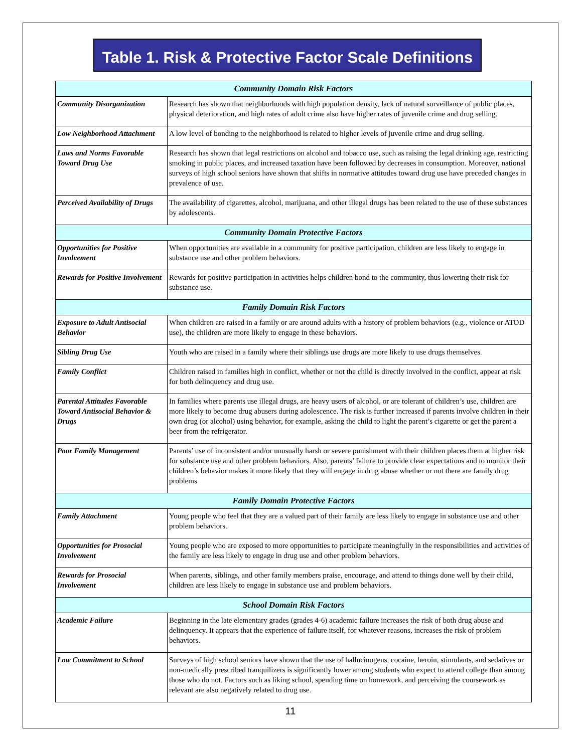Table 1. Risk & Protective Factor Scale Definitions
| Community Domain Risk Factors | |
| --- | --- |
| Community Disorganization | Research has shown that neighborhoods with high population density, lack of natural surveillance of public places, physical deterioration, and high rates of adult crime also have higher rates of juvenile crime and drug selling. |
| Low Neighborhood Attachment | A low level of bonding to the neighborhood is related to higher levels of juvenile crime and drug selling. |
| Laws and Norms Favorable Toward Drug Use | Research has shown that legal restrictions on alcohol and tobacco use, such as raising the legal drinking age, restricting smoking in public places, and increased taxation have been followed by decreases in consumption. Moreover, national surveys of high school seniors have shown that shifts in normative attitudes toward drug use have preceded changes in prevalence of use. |
| Perceived Availability of Drugs | The availability of cigarettes, alcohol, marijuana, and other illegal drugs has been related to the use of these substances by adolescents. |
| Community Domain Protective Factors | |
| Opportunities for Positive Involvement | When opportunities are available in a community for positive participation, children are less likely to engage in substance use and other problem behaviors. |
| Rewards for Positive Involvement | Rewards for positive participation in activities helps children bond to the community, thus lowering their risk for substance use. |
| Family Domain Risk Factors | |
| Exposure to Adult Antisocial Behavior | When children are raised in a family or are around adults with a history of problem behaviors (e.g., violence or ATOD use), the children are more likely to engage in these behaviors. |
| Sibling Drug Use | Youth who are raised in a family where their siblings use drugs are more likely to use drugs themselves. |
| Family Conflict | Children raised in families high in conflict, whether or not the child is directly involved in the conflict, appear at risk for both delinquency and drug use. |
| Parental Attitudes Favorable Toward Antisocial Behavior & Drugs | In families where parents use illegal drugs, are heavy users of alcohol, or are tolerant of children’s use, children are more likely to become drug abusers during adolescence. The risk is further increased if parents involve children in their own drug (or alcohol) using behavior, for example, asking the child to light the parent’s cigarette or get the parent a beer from the refrigerator. |
| Poor Family Management | Parents’ use of inconsistent and/or unusually harsh or severe punishment with their children places them at higher risk for substance use and other problem behaviors. Also, parents’ failure to provide clear expectations and to monitor their children’s behavior makes it more likely that they will engage in drug abuse whether or not there are family drug problems |
| Family Domain Protective Factors | |
| Family Attachment | Young people who feel that they are a valued part of their family are less likely to engage in substance use and other problem behaviors. |
| Opportunities for Prosocial Involvement | Young people who are exposed to more opportunities to participate meaningfully in the responsibilities and activities of the family are less likely to engage in drug use and other problem behaviors. |
| Rewards for Prosocial Involvement | When parents, siblings, and other family members praise, encourage, and attend to things done well by their child, children are less likely to engage in substance use and problem behaviors. |
| School Domain Risk Factors | |
| Academic Failure | Beginning in the late elementary grades (grades 4-6) academic failure increases the risk of both drug abuse and delinquency. It appears that the experience of failure itself, for whatever reasons, increases the risk of problem behaviors. |
| Low Commitment to School | Surveys of high school seniors have shown that the use of hallucinogens, cocaine, heroin, stimulants, and sedatives or non-medically prescribed tranquilizers is significantly lower among students who expect to attend college than among those who do not. Factors such as liking school, spending time on homework, and perceiving the coursework as relevant are also negatively related to drug use. |
11